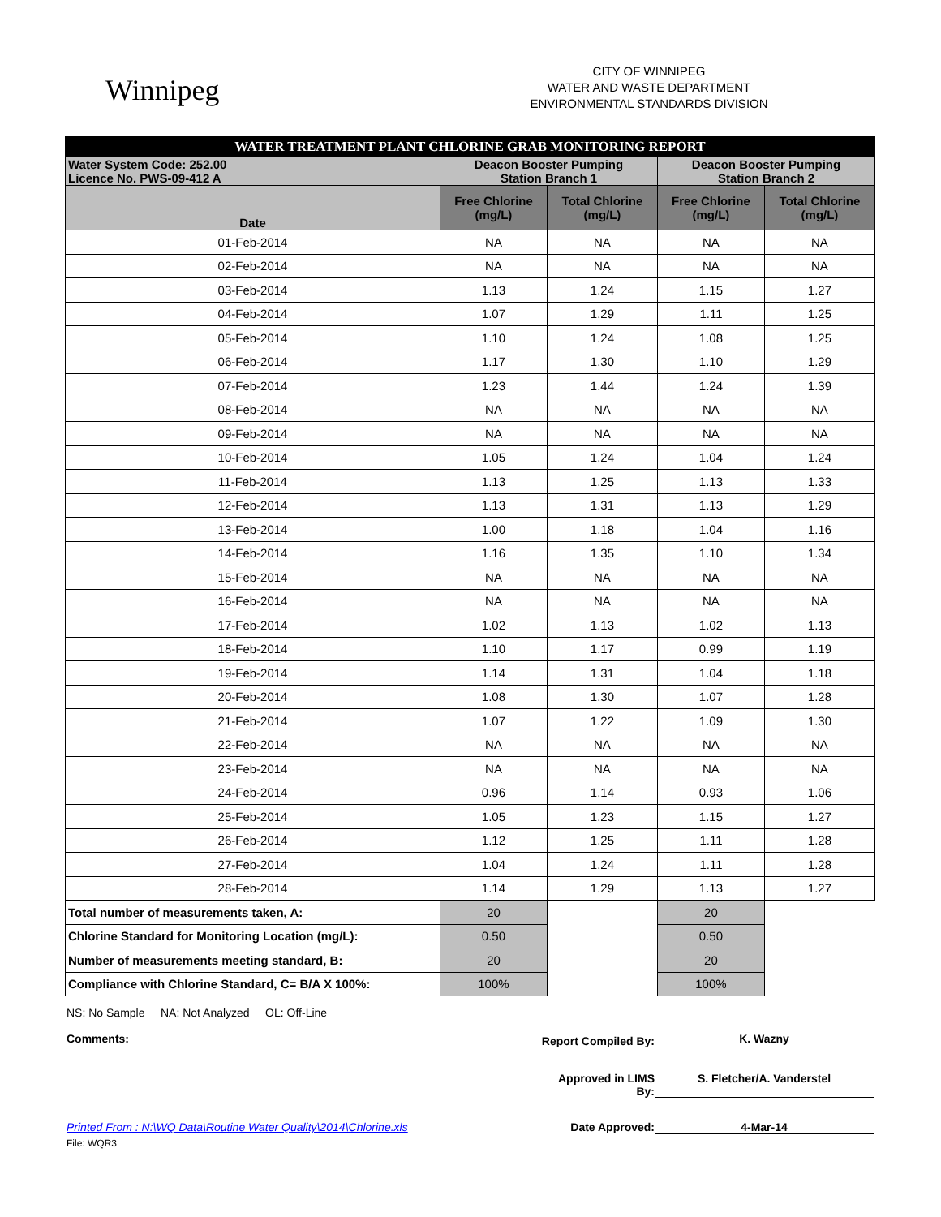Winnipeg
CITY OF WINNIPEG
WATER AND WASTE DEPARTMENT
ENVIRONMENTAL STANDARDS DIVISION
| WATER TREATMENT PLANT CHLORINE GRAB MONITORING REPORT | | | | |
| Water System Code: 252.00 Licence No. PWS-09-412 A | Deacon Booster Pumping Station Branch 1 | | Deacon Booster Pumping Station Branch 2 | |
| Date | Free Chlorine (mg/L) | Total Chlorine (mg/L) | Free Chlorine (mg/L) | Total Chlorine (mg/L) |
| 01-Feb-2014 | NA | NA | NA | NA |
| 02-Feb-2014 | NA | NA | NA | NA |
| 03-Feb-2014 | 1.13 | 1.24 | 1.15 | 1.27 |
| 04-Feb-2014 | 1.07 | 1.29 | 1.11 | 1.25 |
| 05-Feb-2014 | 1.10 | 1.24 | 1.08 | 1.25 |
| 06-Feb-2014 | 1.17 | 1.30 | 1.10 | 1.29 |
| 07-Feb-2014 | 1.23 | 1.44 | 1.24 | 1.39 |
| 08-Feb-2014 | NA | NA | NA | NA |
| 09-Feb-2014 | NA | NA | NA | NA |
| 10-Feb-2014 | 1.05 | 1.24 | 1.04 | 1.24 |
| 11-Feb-2014 | 1.13 | 1.25 | 1.13 | 1.33 |
| 12-Feb-2014 | 1.13 | 1.31 | 1.13 | 1.29 |
| 13-Feb-2014 | 1.00 | 1.18 | 1.04 | 1.16 |
| 14-Feb-2014 | 1.16 | 1.35 | 1.10 | 1.34 |
| 15-Feb-2014 | NA | NA | NA | NA |
| 16-Feb-2014 | NA | NA | NA | NA |
| 17-Feb-2014 | 1.02 | 1.13 | 1.02 | 1.13 |
| 18-Feb-2014 | 1.10 | 1.17 | 0.99 | 1.19 |
| 19-Feb-2014 | 1.14 | 1.31 | 1.04 | 1.18 |
| 20-Feb-2014 | 1.08 | 1.30 | 1.07 | 1.28 |
| 21-Feb-2014 | 1.07 | 1.22 | 1.09 | 1.30 |
| 22-Feb-2014 | NA | NA | NA | NA |
| 23-Feb-2014 | NA | NA | NA | NA |
| 24-Feb-2014 | 0.96 | 1.14 | 0.93 | 1.06 |
| 25-Feb-2014 | 1.05 | 1.23 | 1.15 | 1.27 |
| 26-Feb-2014 | 1.12 | 1.25 | 1.11 | 1.28 |
| 27-Feb-2014 | 1.04 | 1.24 | 1.11 | 1.28 |
| 28-Feb-2014 | 1.14 | 1.29 | 1.13 | 1.27 |
| Total number of measurements taken, A: | 20 | | 20 | |
| Chlorine Standard for Monitoring Location (mg/L): | 0.50 | | 0.50 | |
| Number of measurements meeting standard, B: | 20 | | 20 | |
| Compliance with Chlorine Standard, C= B/A X 100%: | 100% | | 100% | |
NS: No Sample NA: Not Analyzed OL: Off-Line
Comments:
Report Compiled By:
K. Wazny
Approved in LIMS By:
S. Fletcher/A. Vanderstel
Printed From : N:\WQ Data\Routine Water Quality\2014\Chlorine.xls Date Approved: 4-Mar-14
File: WQR3